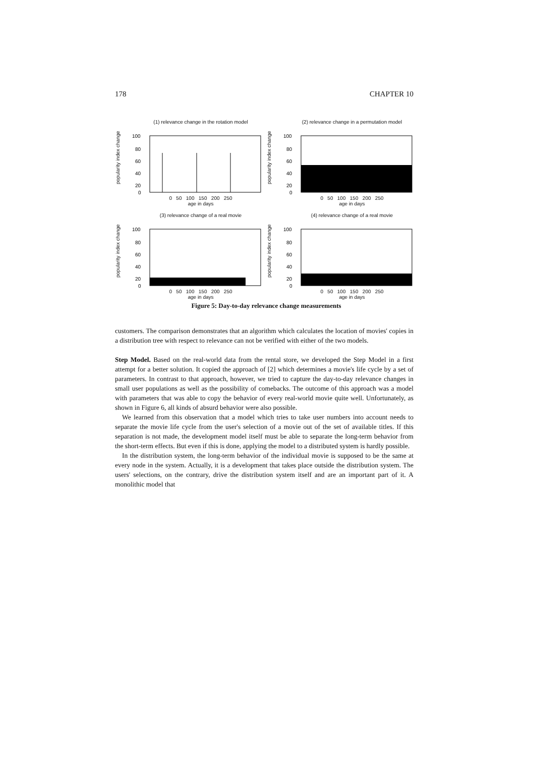178 CHAPTER 10
(1) relevance change in the rotation model
popularity index change
100
80
60
40
20
0
0 50 100 150 200 250
age in days
(2) relevance change in a permutation model
popularity index change
100
80
60
40
20
0
0 50 100 150 200 250
age in days
(3) relevance change of a real movie
popularity index change
100
80
60
40
20
0
0 50 100 150 200 250
age in days
(4) relevance change of a real movie
popularity index change
100
80
60
40
20
0
0 50 100 150 200 250
age in days
Figure 5: Day-to-day relevance change measurements
customers. The comparison demonstrates that an algorithm which calculates the location of movies' copies in a distribution tree with respect to relevance can not be verified with either of the two models.
Step Model. Based on the real-world data from the rental store, we developed the Step Model in a first attempt for a better solution. It copied the approach of [2] which determines a movie's life cycle by a set of parameters. In contrast to that approach, however, we tried to capture the day-to-day relevance changes in small user populations as well as the possibility of comebacks. The outcome of this approach was a model with parameters that was able to copy the behavior of every real-world movie quite well. Unfortunately, as shown in Figure 6, all kinds of absurd behavior were also possible.
We learned from this observation that a model which tries to take user numbers into account needs to separate the movie life cycle from the user's selection of a movie out of the set of available titles. If this separation is not made, the development model itself must be able to separate the long-term behavior from the short-term effects. But even if this is done, applying the model to a distributed system is hardly possible.
In the distribution system, the long-term behavior of the individual movie is supposed to be the same at every node in the system. Actually, it is a development that takes place outside the distribution system. The users' selections, on the contrary, drive the distribution system itself and are an important part of it. A monolithic model that